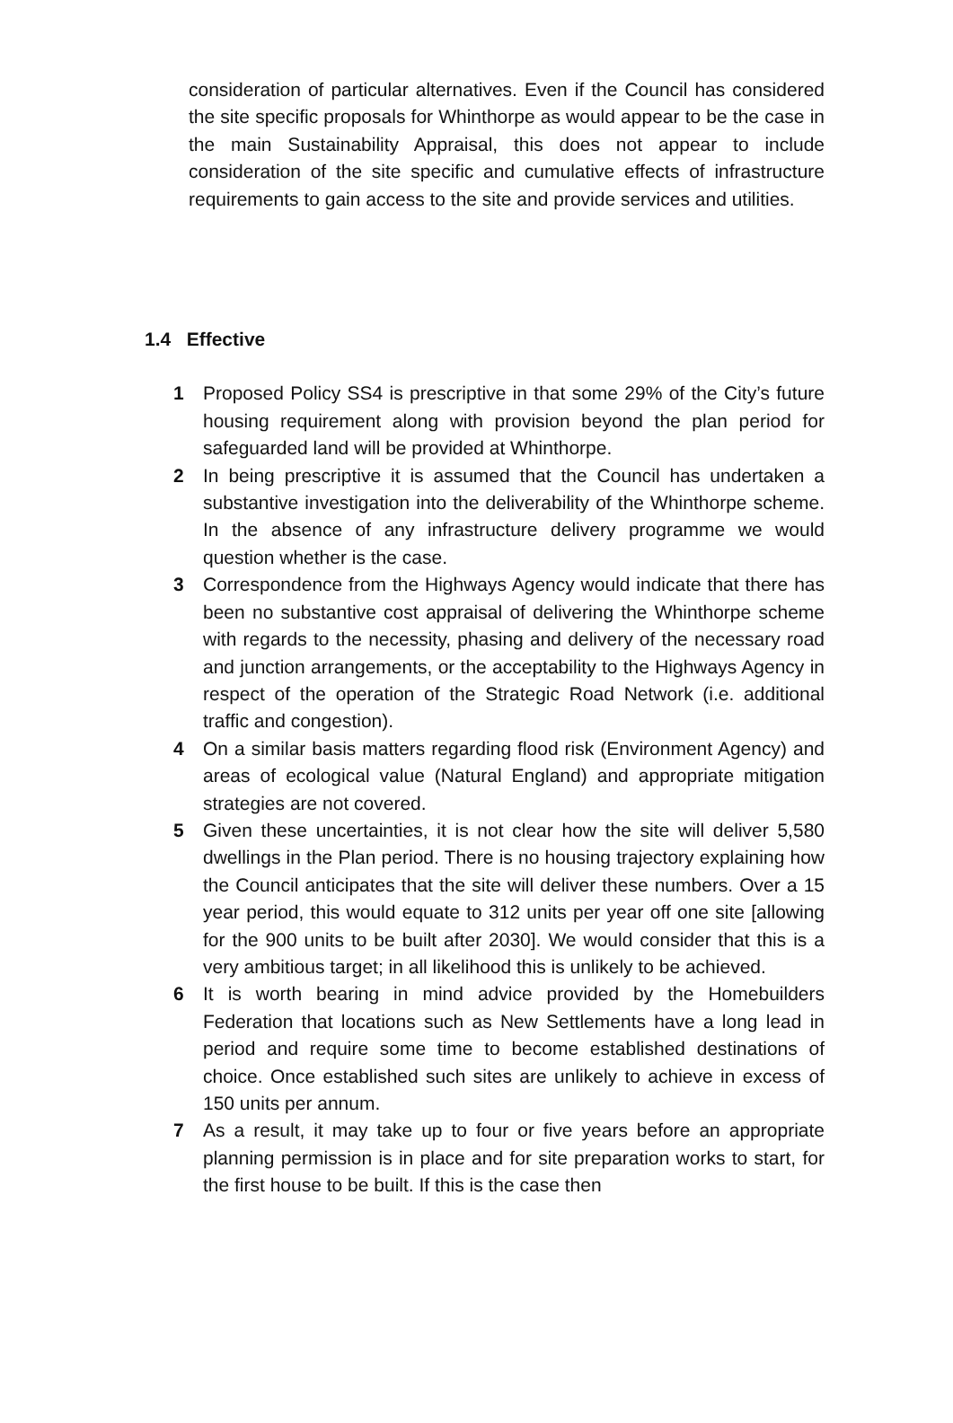consideration of particular alternatives. Even if the Council has considered the site specific proposals for Whinthorpe as would appear to be the case in the main Sustainability Appraisal, this does not appear to include consideration of the site specific and cumulative effects of infrastructure requirements to gain access to the site and provide services and utilities.
1.4 Effective
1 Proposed Policy SS4 is prescriptive in that some 29% of the City’s future housing requirement along with provision beyond the plan period for safeguarded land will be provided at Whinthorpe.
2 In being prescriptive it is assumed that the Council has undertaken a substantive investigation into the deliverability of the Whinthorpe scheme. In the absence of any infrastructure delivery programme we would question whether is the case.
3 Correspondence from the Highways Agency would indicate that there has been no substantive cost appraisal of delivering the Whinthorpe scheme with regards to the necessity, phasing and delivery of the necessary road and junction arrangements, or the acceptability to the Highways Agency in respect of the operation of the Strategic Road Network (i.e. additional traffic and congestion).
4 On a similar basis matters regarding flood risk (Environment Agency) and areas of ecological value (Natural England) and appropriate mitigation strategies are not covered.
5 Given these uncertainties, it is not clear how the site will deliver 5,580 dwellings in the Plan period. There is no housing trajectory explaining how the Council anticipates that the site will deliver these numbers. Over a 15 year period, this would equate to 312 units per year off one site [allowing for the 900 units to be built after 2030]. We would consider that this is a very ambitious target; in all likelihood this is unlikely to be achieved.
6 It is worth bearing in mind advice provided by the Homebuilders Federation that locations such as New Settlements have a long lead in period and require some time to become established destinations of choice. Once established such sites are unlikely to achieve in excess of 150 units per annum.
7 As a result, it may take up to four or five years before an appropriate planning permission is in place and for site preparation works to start, for the first house to be built. If this is the case then